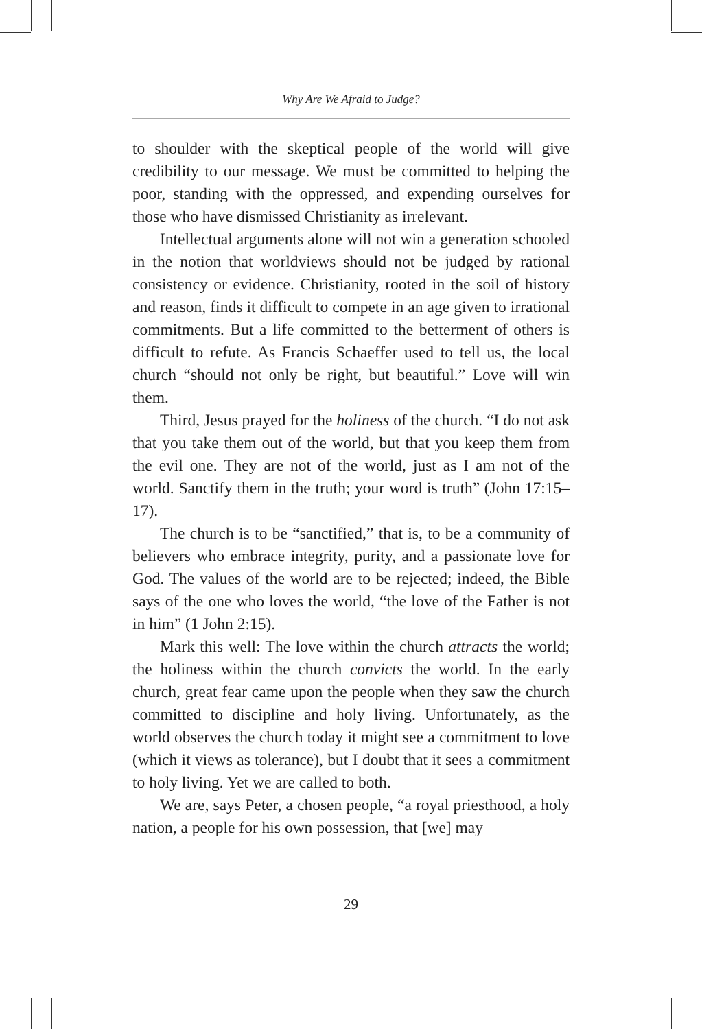Why Are We Afraid to Judge?
to shoulder with the skeptical people of the world will give credibility to our message. We must be committed to helping the poor, standing with the oppressed, and expending ourselves for those who have dismissed Christianity as irrelevant.
Intellectual arguments alone will not win a generation schooled in the notion that worldviews should not be judged by rational consistency or evidence. Christianity, rooted in the soil of history and reason, finds it difficult to compete in an age given to irrational commitments. But a life committed to the betterment of others is difficult to refute. As Francis Schaeffer used to tell us, the local church “should not only be right, but beautiful.” Love will win them.
Third, Jesus prayed for the holiness of the church. “I do not ask that you take them out of the world, but that you keep them from the evil one. They are not of the world, just as I am not of the world. Sanctify them in the truth; your word is truth” (John 17:15–17).
The church is to be “sanctified,” that is, to be a community of believers who embrace integrity, purity, and a passionate love for God. The values of the world are to be rejected; indeed, the Bible says of the one who loves the world, “the love of the Father is not in him” (1 John 2:15).
Mark this well: The love within the church attracts the world; the holiness within the church convicts the world. In the early church, great fear came upon the people when they saw the church committed to discipline and holy living. Unfortunately, as the world observes the church today it might see a commitment to love (which it views as tolerance), but I doubt that it sees a commitment to holy living. Yet we are called to both.
We are, says Peter, a chosen people, “a royal priesthood, a holy nation, a people for his own possession, that [we] may
29